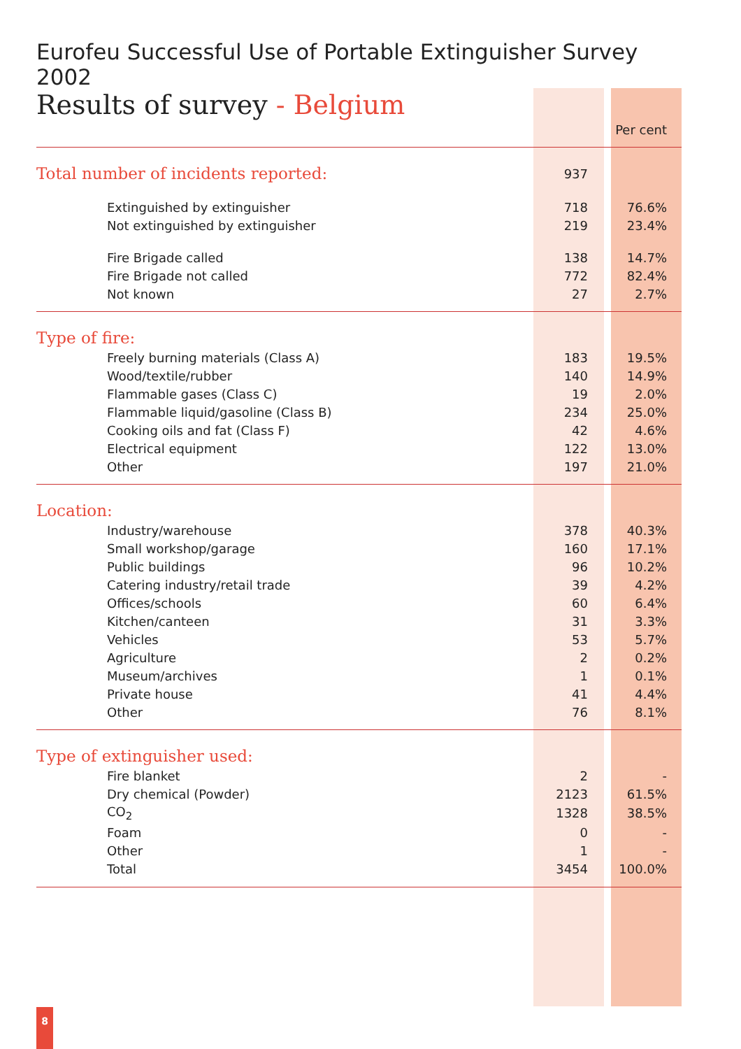Eurofeu Successful Use of Portable Extinguisher Survey 2002
Results of survey - Belgium
| | | Per cent |
| --- | --- | --- |
| Total number of incidents reported: | 937 | |
| Extinguished by extinguisher | 718 | 76.6% |
| Not extinguished by extinguisher | 219 | 23.4% |
| Fire Brigade called | 138 | 14.7% |
| Fire Brigade not called | 772 | 82.4% |
| Not known | 27 | 2.7% |
| Type of fire: | | |
| Freely burning materials (Class A) | 183 | 19.5% |
| Wood/textile/rubber | 140 | 14.9% |
| Flammable gases (Class C) | 19 | 2.0% |
| Flammable liquid/gasoline (Class B) | 234 | 25.0% |
| Cooking oils and fat (Class F) | 42 | 4.6% |
| Electrical equipment | 122 | 13.0% |
| Other | 197 | 21.0% |
| Location: | | |
| Industry/warehouse | 378 | 40.3% |
| Small workshop/garage | 160 | 17.1% |
| Public buildings | 96 | 10.2% |
| Catering industry/retail trade | 39 | 4.2% |
| Offices/schools | 60 | 6.4% |
| Kitchen/canteen | 31 | 3.3% |
| Vehicles | 53 | 5.7% |
| Agriculture | 2 | 0.2% |
| Museum/archives | 1 | 0.1% |
| Private house | 41 | 4.4% |
| Other | 76 | 8.1% |
| Type of extinguisher used: | | |
| Fire blanket | 2 | - |
| Dry chemical (Powder) | 2123 | 61.5% |
| CO<sub>2</sub> | 1328 | 38.5% |
| Foam | 0 | - |
| Other | 1 | - |
| Total | 3454 | 100.0% |
8